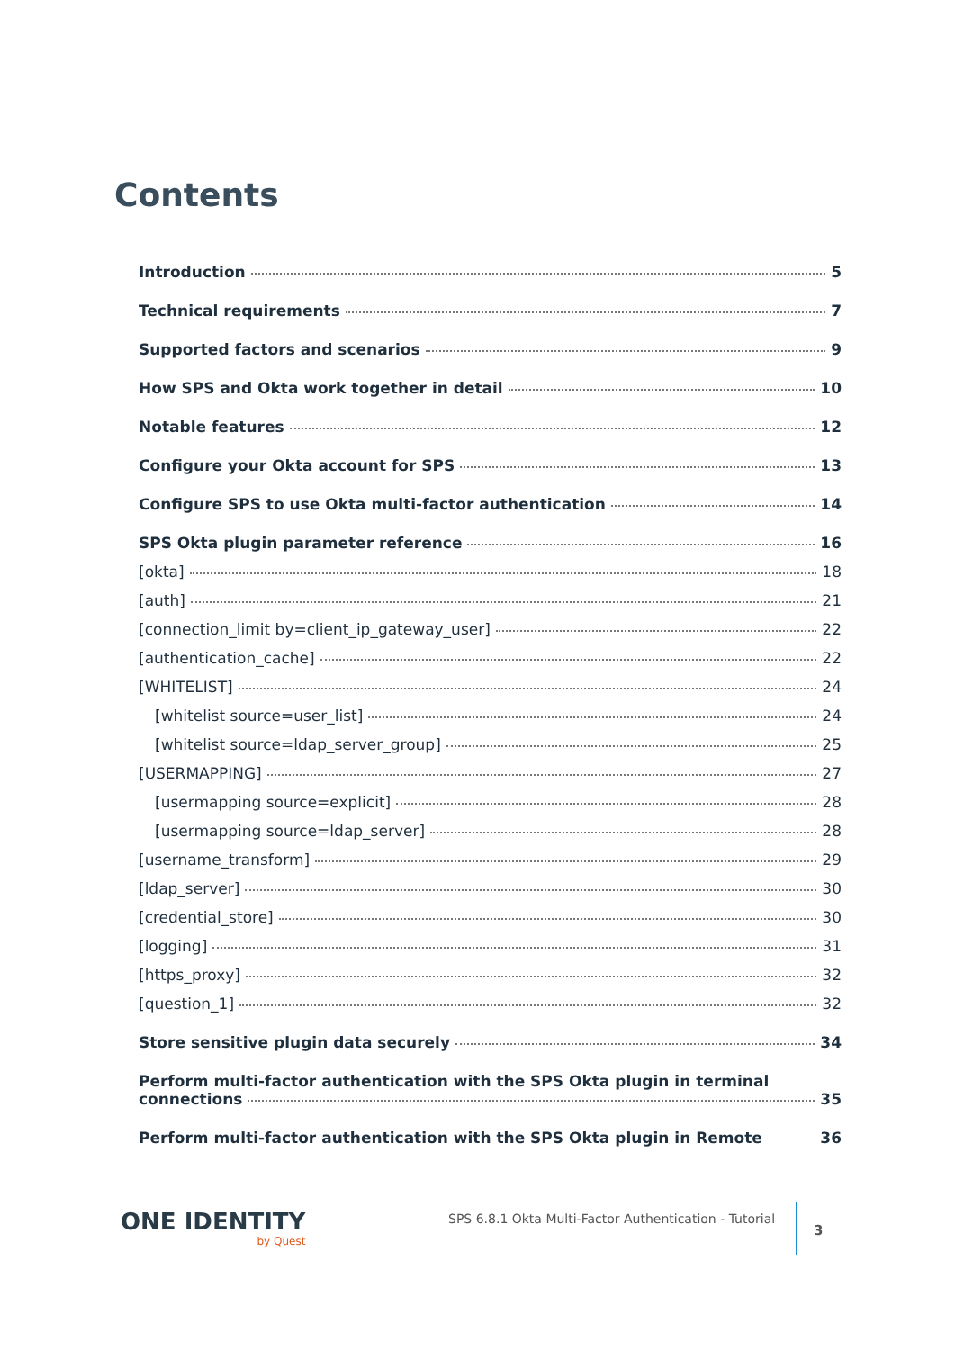Contents
Introduction 5
Technical requirements 7
Supported factors and scenarios 9
How SPS and Okta work together in detail 10
Notable features 12
Configure your Okta account for SPS 13
Configure SPS to use Okta multi-factor authentication 14
SPS Okta plugin parameter reference 16
[okta] 18
[auth] 21
[connection_limit by=client_ip_gateway_user] 22
[authentication_cache] 22
[WHITELIST] 24
[whitelist source=user_list] 24
[whitelist source=ldap_server_group] 25
[USERMAPPING] 27
[usermapping source=explicit] 28
[usermapping source=ldap_server] 28
[username_transform] 29
[ldap_server] 30
[credential_store] 30
[logging] 31
[https_proxy] 32
[question_1] 32
Store sensitive plugin data securely 34
Perform multi-factor authentication with the SPS Okta plugin in terminal
connections 35
Perform multi-factor authentication with the SPS Okta plugin in Remote 36
ONE IDENTITY
by Quest
SPS 6.8.1 Okta Multi-Factor Authentication - Tutorial
3